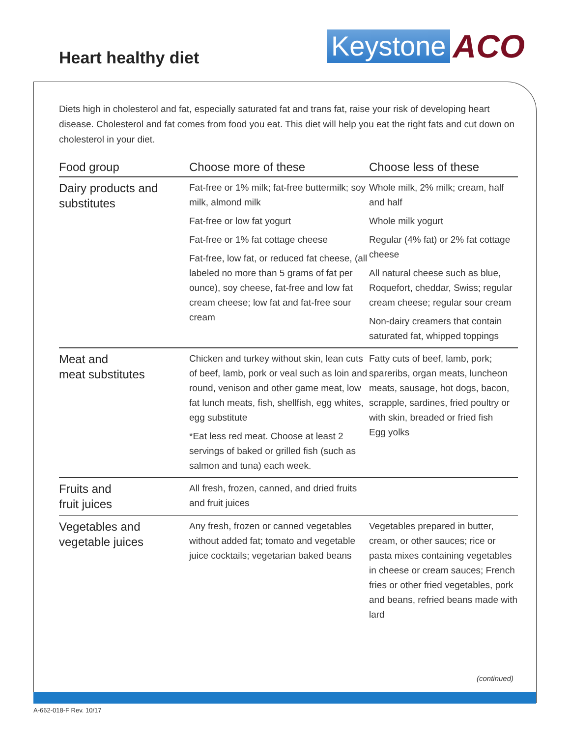Heart healthy diet
Keystone ACO
Diets high in cholesterol and fat, especially saturated fat and trans fat, raise your risk of developing heart disease. Cholesterol and fat comes from food you eat. This diet will help you eat the right fats and cut down on cholesterol in your diet.
| Food group | Choose more of these | Choose less of these |
| --- | --- | --- |
| Dairy products and substitutes | Fat-free or 1% milk; fat-free buttermilk; soy milk, almond milk Fat-free or low fat yogurt Fat-free or 1% fat cottage cheese Fat-free, low fat, or reduced fat cheese, (all labeled no more than 5 grams of fat per ounce), soy cheese, fat-free and low fat cream cheese; low fat and fat-free sour cream | Whole milk, 2% milk; cream, half and half Whole milk yogurt Regular (4% fat) or 2% fat cottage cheese All natural cheese such as blue, Roquefort, cheddar, Swiss; regular cream cheese; regular sour cream Non-dairy creamers that contain saturated fat, whipped toppings |
| Meat and meat substitutes | Chicken and turkey without skin, lean cuts of beef, lamb, pork or veal such as loin and round, venison and other game meat, low fat lunch meats, fish, shellfish, egg whites, egg substitute *Eat less red meat. Choose at least 2 servings of baked or grilled fish (such as salmon and tuna) each week. | Fatty cuts of beef, lamb, pork; spareribs, organ meats, luncheon meats, sausage, hot dogs, bacon, scrapple, sardines, fried poultry or with skin, breaded or fried fish Egg yolks |
| Fruits and fruit juices | All fresh, frozen, canned, and dried fruits and fruit juices | |
| Vegetables and vegetable juices | Any fresh, frozen or canned vegetables without added fat; tomato and vegetable juice cocktails; vegetarian baked beans | Vegetables prepared in butter, cream, or other sauces; rice or pasta mixes containing vegetables in cheese or cream sauces; French fries or other fried vegetables, pork and beans, refried beans made with lard |
(continued)
A-662-018-F Rev. 10/17